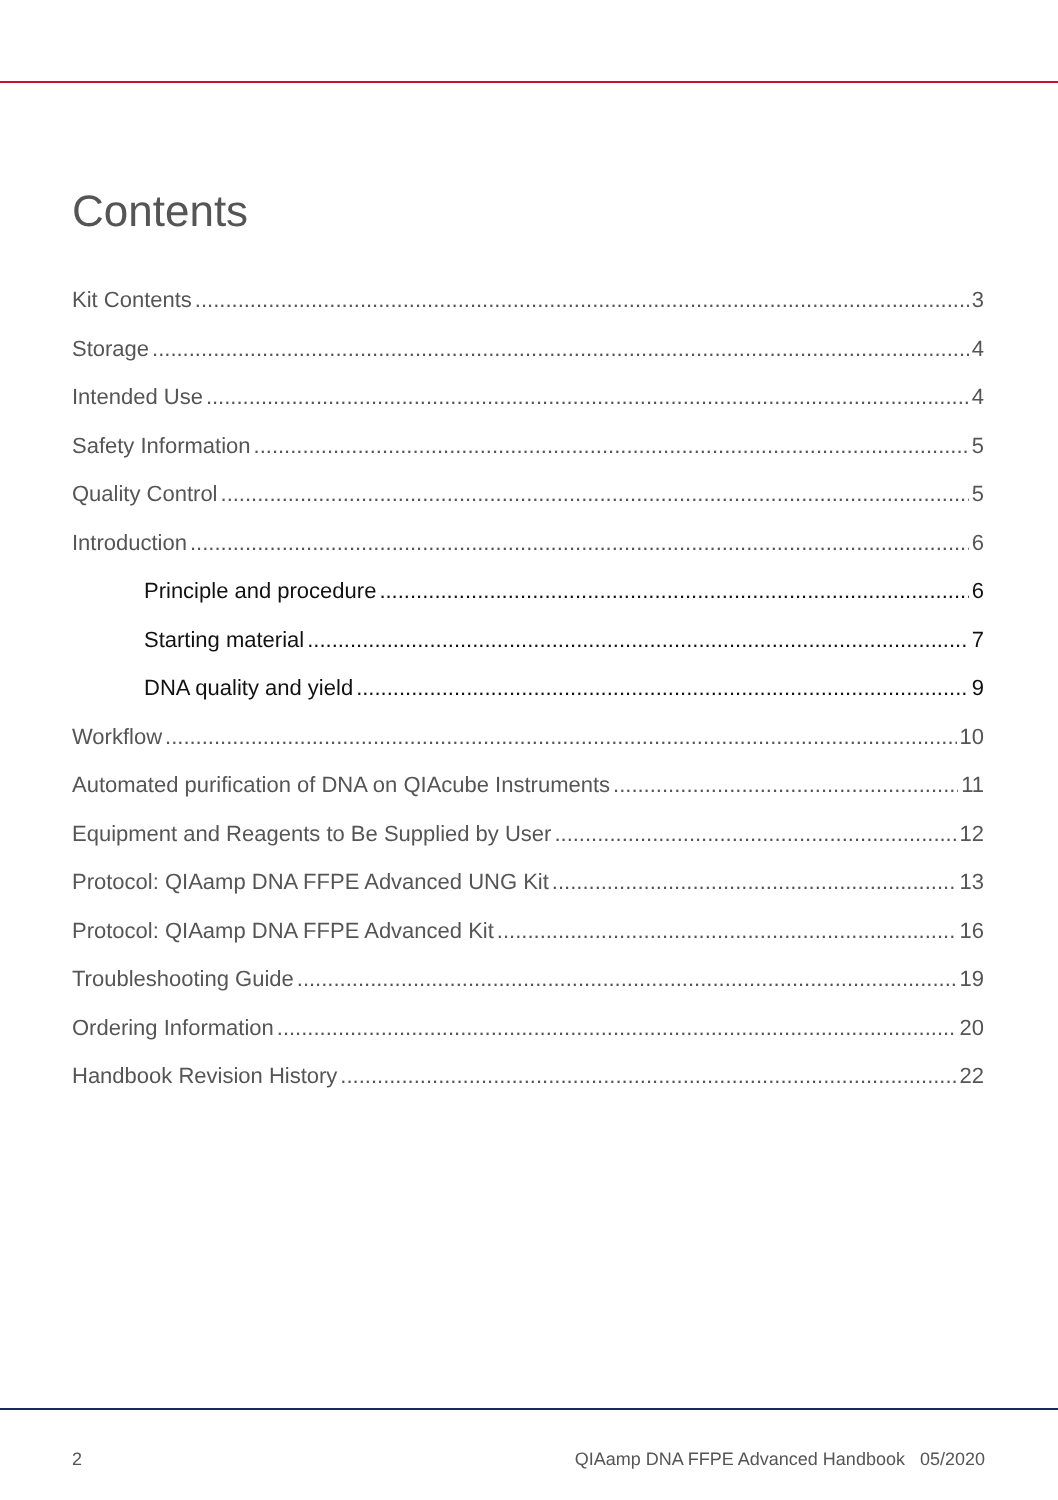Contents
Kit Contents 3
Storage 4
Intended Use 4
Safety Information 5
Quality Control 5
Introduction 6
Principle and procedure 6
Starting material 7
DNA quality and yield 9
Workflow 10
Automated purification of DNA on QIAcube Instruments 11
Equipment and Reagents to Be Supplied by User 12
Protocol: QIAamp DNA FFPE Advanced UNG Kit 13
Protocol: QIAamp DNA FFPE Advanced Kit 16
Troubleshooting Guide 19
Ordering Information 20
Handbook Revision History 22
2
QIAamp DNA FFPE Advanced Handbook 05/2020